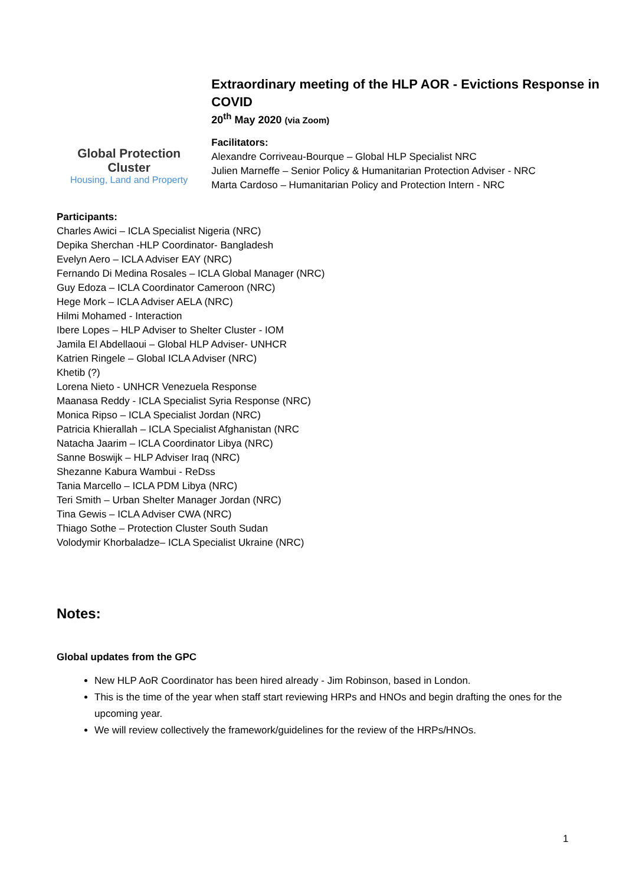Global Protection Cluster
Housing, Land and Property
Extraordinary meeting of the HLP AOR - Evictions Response in COVID
20<sup>th</sup> May 2020 (via Zoom)
Facilitators:
Alexandre Corriveau-Bourque – Global HLP Specialist NRC
Julien Marneffe – Senior Policy & Humanitarian Protection Adviser - NRC
Marta Cardoso – Humanitarian Policy and Protection Intern - NRC
Participants:
Charles Awici – ICLA Specialist Nigeria (NRC)
Depika Sherchan -HLP Coordinator- Bangladesh
Evelyn Aero – ICLA Adviser EAY (NRC)
Fernando Di Medina Rosales – ICLA Global Manager (NRC)
Guy Edoza – ICLA Coordinator Cameroon (NRC)
Hege Mork – ICLA Adviser AELA (NRC)
Hilmi Mohamed - Interaction
Ibere Lopes – HLP Adviser to Shelter Cluster - IOM
Jamila El Abdellaoui – Global HLP Adviser- UNHCR
Katrien Ringele – Global ICLA Adviser (NRC)
Khetib (?)
Lorena Nieto - UNHCR Venezuela Response
Maanasa Reddy - ICLA Specialist Syria Response (NRC)
Monica Ripso – ICLA Specialist Jordan (NRC)
Patricia Khierallah – ICLA Specialist Afghanistan (NRC
Natacha Jaarim – ICLA Coordinator Libya (NRC)
Sanne Boswijk – HLP Adviser Iraq (NRC)
Shezanne Kabura Wambui - ReDss
Tania Marcello – ICLA PDM Libya (NRC)
Teri Smith – Urban Shelter Manager Jordan (NRC)
Tina Gewis – ICLA Adviser CWA (NRC)
Thiago Sothe – Protection Cluster South Sudan
Volodymir Khorbaladze– ICLA Specialist Ukraine (NRC)
Notes:
Global updates from the GPC
New HLP AoR Coordinator has been hired already - Jim Robinson, based in London.
This is the time of the year when staff start reviewing HRPs and HNOs and begin drafting the ones for the upcoming year.
We will review collectively the framework/guidelines for the review of the HRPs/HNOs.
1